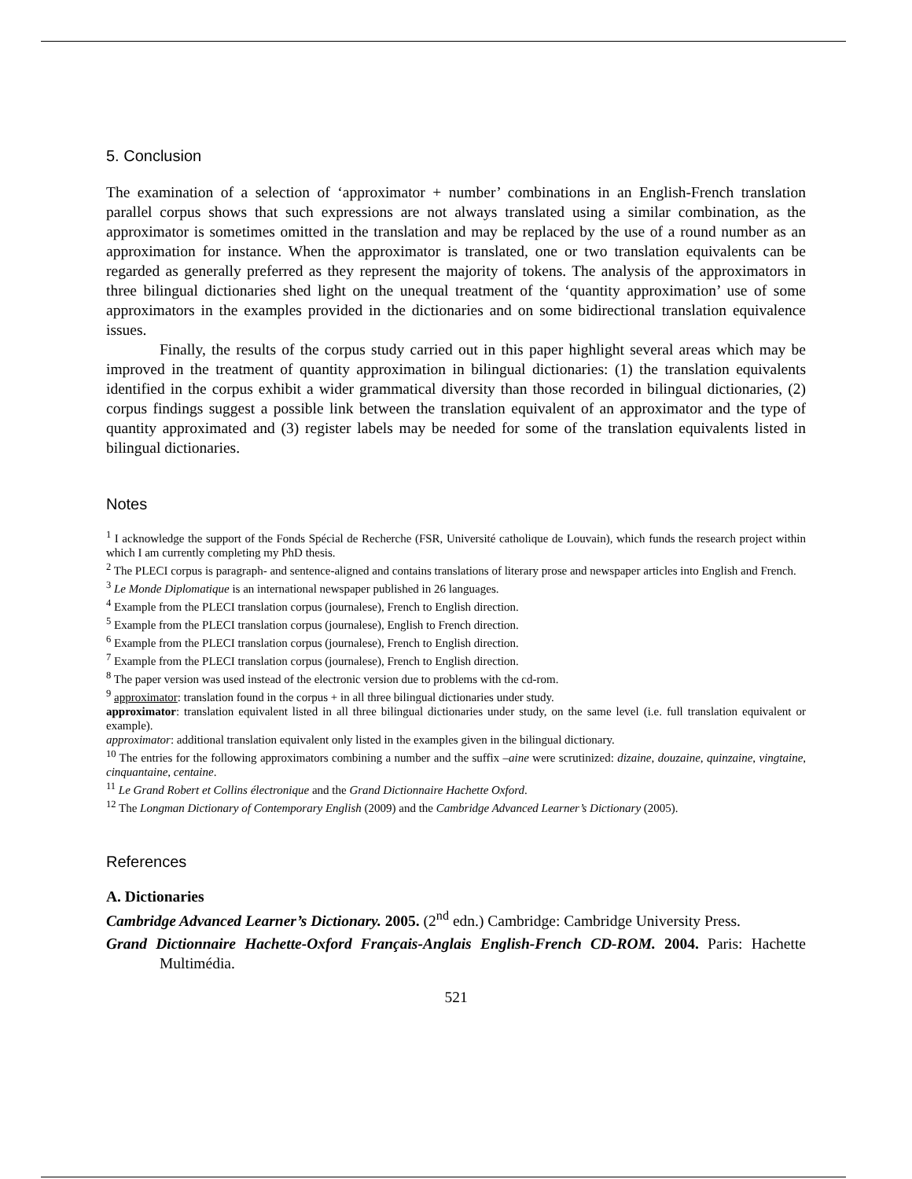5. Conclusion
The examination of a selection of ‘approximator + number’ combinations in an English-French translation parallel corpus shows that such expressions are not always translated using a similar combination, as the approximator is sometimes omitted in the translation and may be replaced by the use of a round number as an approximation for instance. When the approximator is translated, one or two translation equivalents can be regarded as generally preferred as they represent the majority of tokens. The analysis of the approximators in three bilingual dictionaries shed light on the unequal treatment of the ‘quantity approximation’ use of some approximators in the examples provided in the dictionaries and on some bidirectional translation equivalence issues.
Finally, the results of the corpus study carried out in this paper highlight several areas which may be improved in the treatment of quantity approximation in bilingual dictionaries: (1) the translation equivalents identified in the corpus exhibit a wider grammatical diversity than those recorded in bilingual dictionaries, (2) corpus findings suggest a possible link between the translation equivalent of an approximator and the type of quantity approximated and (3) register labels may be needed for some of the translation equivalents listed in bilingual dictionaries.
Notes
<sup>1</sup> I acknowledge the support of the Fonds Spécial de Recherche (FSR, Université catholique de Louvain), which funds the research project within which I am currently completing my PhD thesis.
<sup>2</sup> The PLECI corpus is paragraph- and sentence-aligned and contains translations of literary prose and newspaper articles into English and French.
<sup>3</sup> Le Monde Diplomatique is an international newspaper published in 26 languages.
<sup>4</sup> Example from the PLECI translation corpus (journalese), French to English direction.
<sup>5</sup> Example from the PLECI translation corpus (journalese), English to French direction.
<sup>6</sup> Example from the PLECI translation corpus (journalese), French to English direction.
<sup>7</sup> Example from the PLECI translation corpus (journalese), French to English direction.
<sup>8</sup> The paper version was used instead of the electronic version due to problems with the cd-rom.
<sup>9</sup> approximator: translation found in the corpus + in all three bilingual dictionaries under study.
approximator: translation equivalent listed in all three bilingual dictionaries under study, on the same level (i.e. full translation equivalent or example).
approximator: additional translation equivalent only listed in the examples given in the bilingual dictionary.
<sup>10</sup> The entries for the following approximators combining a number and the suffix –aine were scrutinized: dizaine, douzaine, quinzaine, vingtaine, cinquantaine, centaine.
<sup>11</sup> Le Grand Robert et Collins électronique and the Grand Dictionnaire Hachette Oxford.
<sup>12</sup> The Longman Dictionary of Contemporary English (2009) and the Cambridge Advanced Learner’s Dictionary (2005).
References
A. Dictionaries
Cambridge Advanced Learner’s Dictionary. 2005. (2<sup>nd</sup> edn.) Cambridge: Cambridge University Press.
Grand Dictionnaire Hachette-Oxford Français-Anglais English-French CD-ROM. 2004. Paris: Hachette Multimédia.
521